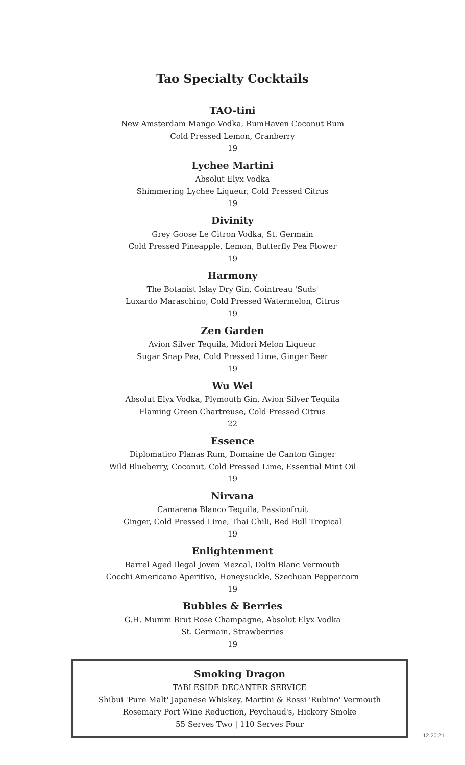Tao Specialty Cocktails
TAO-tini
New Amsterdam Mango Vodka, RumHaven Coconut Rum
Cold Pressed Lemon, Cranberry
19
Lychee Martini
Absolut Elyx Vodka
Shimmering Lychee Liqueur, Cold Pressed Citrus
19
Divinity
Grey Goose Le Citron Vodka, St. Germain
Cold Pressed Pineapple, Lemon, Butterfly Pea Flower
19
Harmony
The Botanist Islay Dry Gin, Cointreau 'Suds'
Luxardo Maraschino, Cold Pressed Watermelon, Citrus
19
Zen Garden
Avion Silver Tequila, Midori Melon Liqueur
Sugar Snap Pea, Cold Pressed Lime, Ginger Beer
19
Wu Wei
Absolut Elyx Vodka, Plymouth Gin, Avion Silver Tequila
Flaming Green Chartreuse, Cold Pressed Citrus
22
Essence
Diplomatico Planas Rum, Domaine de Canton Ginger
Wild Blueberry, Coconut, Cold Pressed Lime, Essential Mint Oil
19
Nirvana
Camarena Blanco Tequila, Passionfruit
Ginger, Cold Pressed Lime, Thai Chili, Red Bull Tropical
19
Enlightenment
Barrel Aged Ilegal Joven Mezcal, Dolin Blanc Vermouth
Cocchi Americano Aperitivo, Honeysuckle, Szechuan Peppercorn
19
Bubbles & Berries
G.H. Mumm Brut Rose Champagne, Absolut Elyx Vodka
St. Germain, Strawberries
19
Smoking Dragon
TABLESIDE DECANTER SERVICE
Shibui 'Pure Malt' Japanese Whiskey, Martini & Rossi 'Rubino' Vermouth
Rosemary Port Wine Reduction, Peychaud's, Hickory Smoke
55 Serves Two | 110 Serves Four
12.20.21